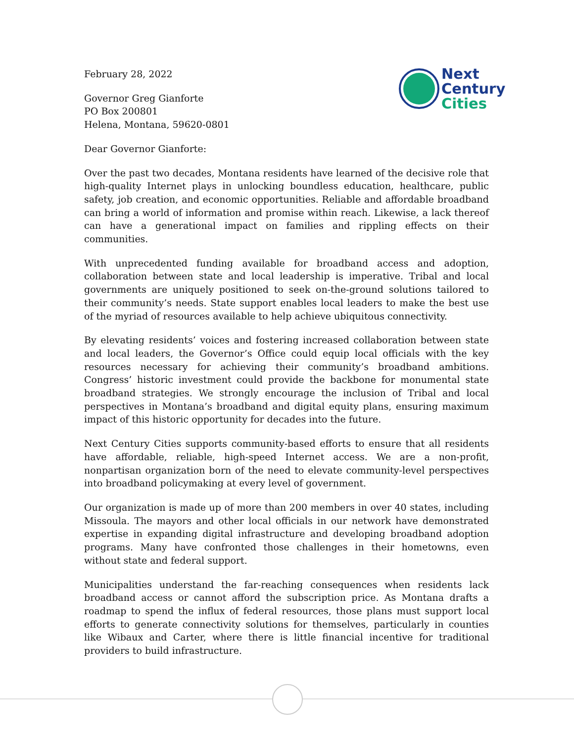Next
Century
Cities
February 28, 2022
Governor Greg Gianforte
PO Box 200801
Helena, Montana, 59620-0801
Dear Governor Gianforte:
Over the past two decades, Montana residents have learned of the decisive role that high-quality Internet plays in unlocking boundless education, healthcare, public safety, job creation, and economic opportunities. Reliable and affordable broadband can bring a world of information and promise within reach. Likewise, a lack thereof can have a generational impact on families and rippling effects on their communities.
With unprecedented funding available for broadband access and adoption, collaboration between state and local leadership is imperative. Tribal and local governments are uniquely positioned to seek on-the-ground solutions tailored to their community’s needs. State support enables local leaders to make the best use of the myriad of resources available to help achieve ubiquitous connectivity.
By elevating residents’ voices and fostering increased collaboration between state and local leaders, the Governor’s Office could equip local officials with the key resources necessary for achieving their community’s broadband ambitions. Congress’ historic investment could provide the backbone for monumental state broadband strategies. We strongly encourage the inclusion of Tribal and local perspectives in Montana’s broadband and digital equity plans, ensuring maximum impact of this historic opportunity for decades into the future.
Next Century Cities supports community-based efforts to ensure that all residents have affordable, reliable, high-speed Internet access. We are a non-profit, nonpartisan organization born of the need to elevate community-level perspectives into broadband policymaking at every level of government.
Our organization is made up of more than 200 members in over 40 states, including Missoula. The mayors and other local officials in our network have demonstrated expertise in expanding digital infrastructure and developing broadband adoption programs. Many have confronted those challenges in their hometowns, even without state and federal support.
Municipalities understand the far-reaching consequences when residents lack broadband access or cannot afford the subscription price. As Montana drafts a roadmap to spend the influx of federal resources, those plans must support local efforts to generate connectivity solutions for themselves, particularly in counties like Wibaux and Carter, where there is little financial incentive for traditional providers to build infrastructure.